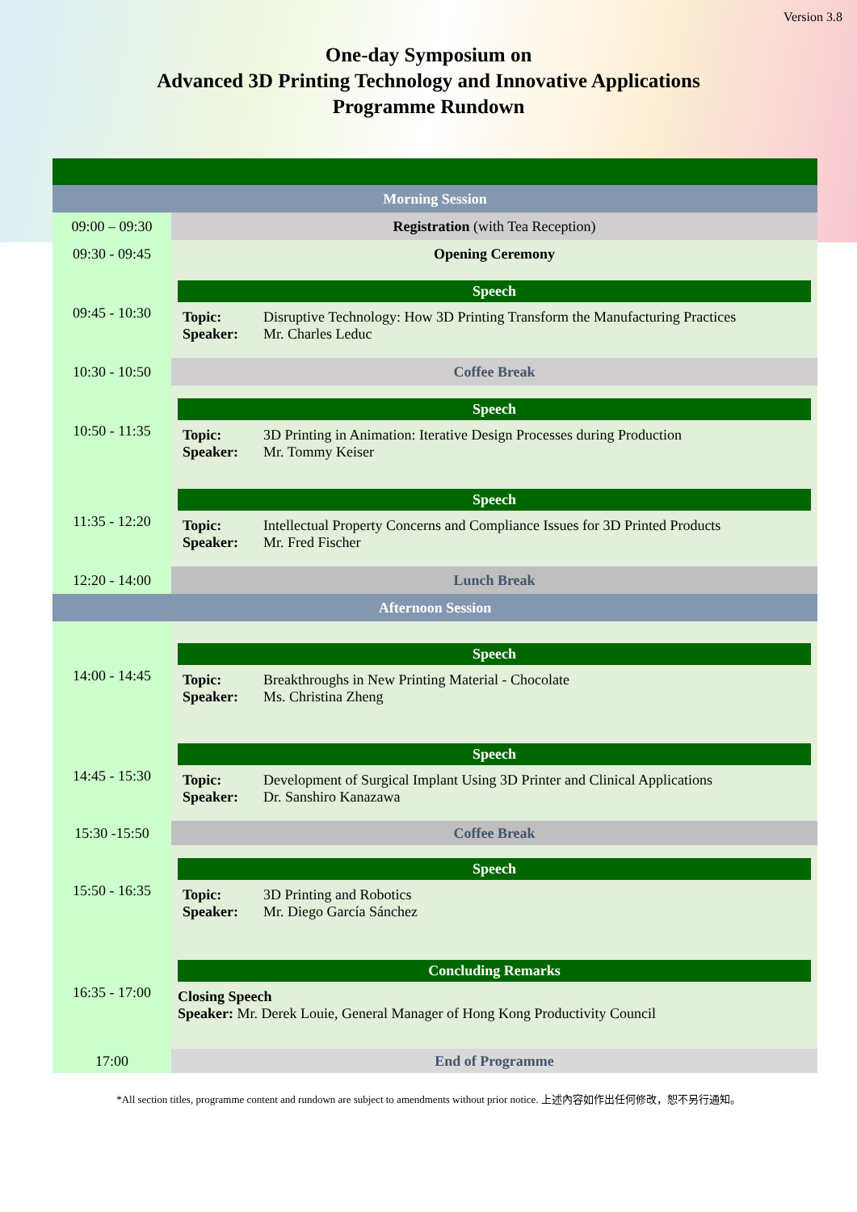Version 3.8
One-day Symposium on
Advanced 3D Printing Technology and Innovative Applications
Programme Rundown
| Morning Session | |
| 09:00 – 09:30 | Registration (with Tea Reception) |
| 09:30 - 09:45 | Opening Ceremony |
| 09:45 - 10:30 | Speech Topic: Disruptive Technology: How 3D Printing Transform the Manufacturing Practices Speaker: Mr. Charles Leduc |
| 10:30 - 10:50 | Coffee Break |
| 10:50 - 11:35 | Speech Topic: 3D Printing in Animation: Iterative Design Processes during Production Speaker: Mr. Tommy Keiser |
| 11:35 - 12:20 | Speech Topic: Intellectual Property Concerns and Compliance Issues for 3D Printed Products Speaker: Mr. Fred Fischer |
| 12:20 - 14:00 | Lunch Break |
| Afternoon Session | |
| 14:00 - 14:45 | Speech Topic: Breakthroughs in New Printing Material - Chocolate Speaker: Ms. Christina Zheng |
| 14:45 - 15:30 | Speech Topic: Development of Surgical Implant Using 3D Printer and Clinical Applications Speaker: Dr. Sanshiro Kanazawa |
| 15:30 -15:50 | Coffee Break |
| 15:50 - 16:35 | Speech Topic: 3D Printing and Robotics Speaker: Mr. Diego García Sánchez |
| 16:35 - 17:00 | Concluding Remarks Closing Speech Speaker: Mr. Derek Louie, General Manager of Hong Kong Productivity Council |
| 17:00 | End of Programme |
*All section titles, programme content and rundown are subject to amendments without prior notice. 上述內容如作出任何修改，恕不另行通知。